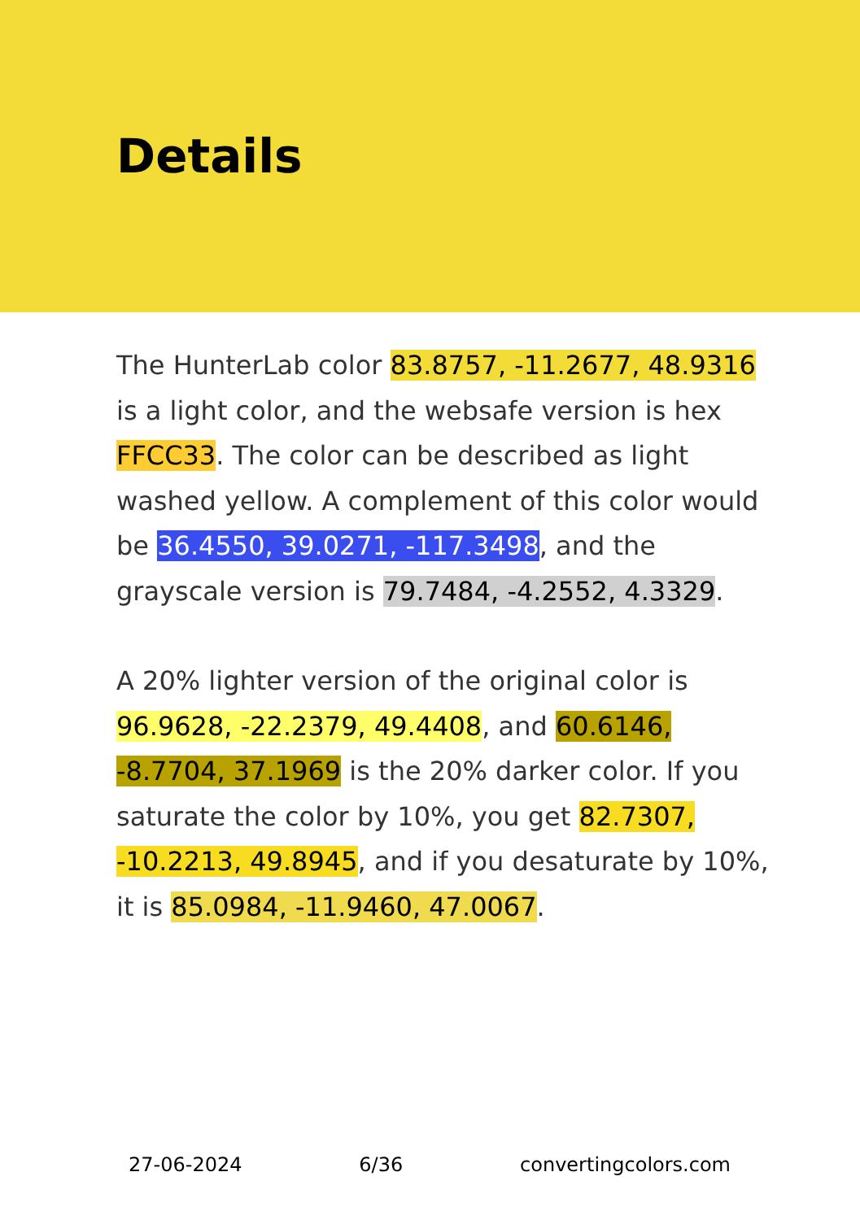Details
The HunterLab color 83.8757, -11.2677, 48.9316 is a light color, and the websafe version is hex FFCC33. The color can be described as light washed yellow. A complement of this color would be 36.4550, 39.0271, -117.3498, and the grayscale version is 79.7484, -4.2552, 4.3329.
A 20% lighter version of the original color is 96.9628, -22.2379, 49.4408, and 60.6146, -8.7704, 37.1969 is the 20% darker color. If you saturate the color by 10%, you get 82.7307, -10.2213, 49.8945, and if you desaturate by 10%, it is 85.0984, -11.9460, 47.0067.
27-06-2024 6/36 convertingcolors.com